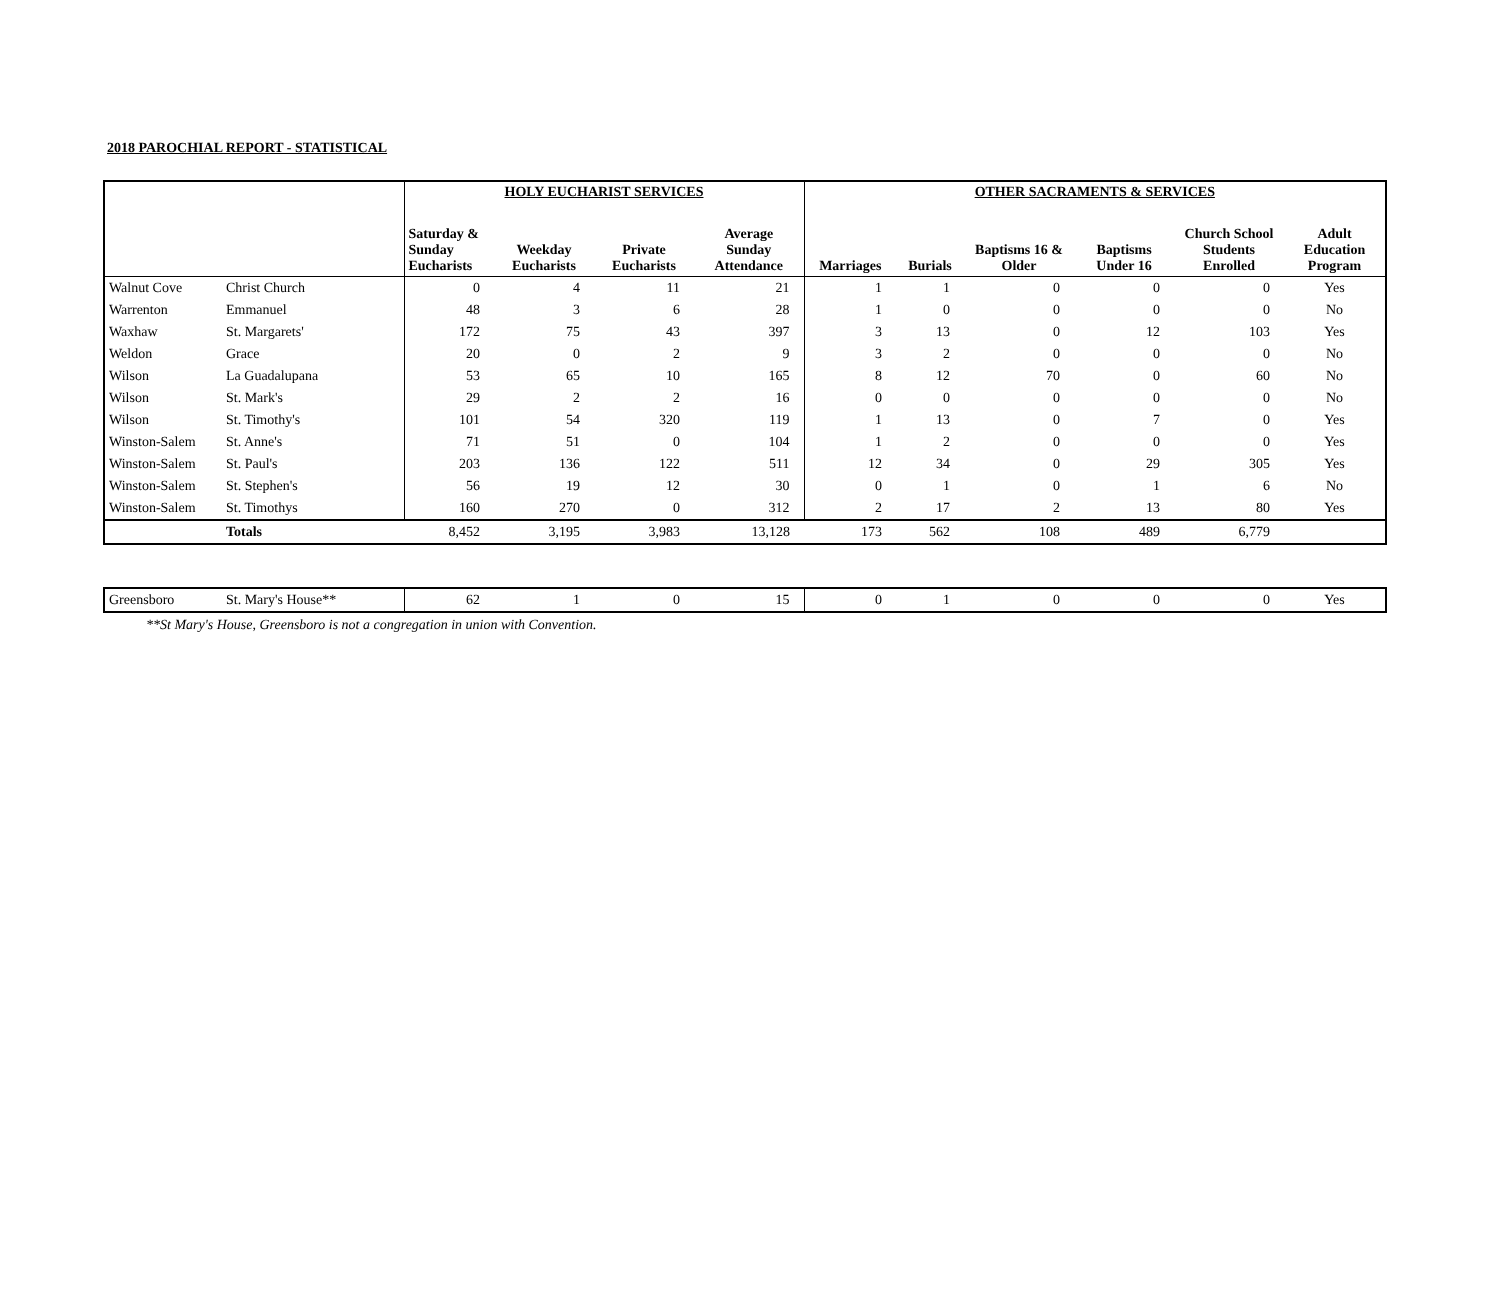2018 PAROCHIAL REPORT - STATISTICAL
| | | HOLY EUCHARIST SERVICES | | | | OTHER SACRAMENTS & SERVICES | | | | | |
| --- | --- | --- | --- | --- | --- | --- | --- | --- | --- | --- | --- |
| | | Saturday & Sunday Eucharists | Weekday Eucharists | Private Eucharists | Average Sunday Attendance | Marriages | Burials | Baptisms 16 & Older | Baptisms Under 16 | Church School Students Enrolled | Adult Education Program |
| Walnut Cove | Christ Church | 0 | 4 | 11 | 21 | 1 | 1 | 0 | 0 | 0 | Yes |
| Warrenton | Emmanuel | 48 | 3 | 6 | 28 | 1 | 0 | 0 | 0 | 0 | No |
| Waxhaw | St. Margarets' | 172 | 75 | 43 | 397 | 3 | 13 | 0 | 12 | 103 | Yes |
| Weldon | Grace | 20 | 0 | 2 | 9 | 3 | 2 | 0 | 0 | 0 | No |
| Wilson | La Guadalupana | 53 | 65 | 10 | 165 | 8 | 12 | 70 | 0 | 60 | No |
| Wilson | St. Mark's | 29 | 2 | 2 | 16 | 0 | 0 | 0 | 0 | 0 | No |
| Wilson | St. Timothy's | 101 | 54 | 320 | 119 | 1 | 13 | 0 | 7 | 0 | Yes |
| Winston-Salem | St. Anne's | 71 | 51 | 0 | 104 | 1 | 2 | 0 | 0 | 0 | Yes |
| Winston-Salem | St. Paul's | 203 | 136 | 122 | 511 | 12 | 34 | 0 | 29 | 305 | Yes |
| Winston-Salem | St. Stephen's | 56 | 19 | 12 | 30 | 0 | 1 | 0 | 1 | 6 | No |
| Winston-Salem | St. Timothys | 160 | 270 | 0 | 312 | 2 | 17 | 2 | 13 | 80 | Yes |
| | Totals | 8,452 | 3,195 | 3,983 | 13,128 | 173 | 562 | 108 | 489 | 6,779 | |
| Greensboro | St. Mary's House** | 62 | 1 | 0 | 15 | 0 | 1 | 0 | 0 | 0 | Yes |
**St Mary's House, Greensboro is not a congregation in union with Convention.